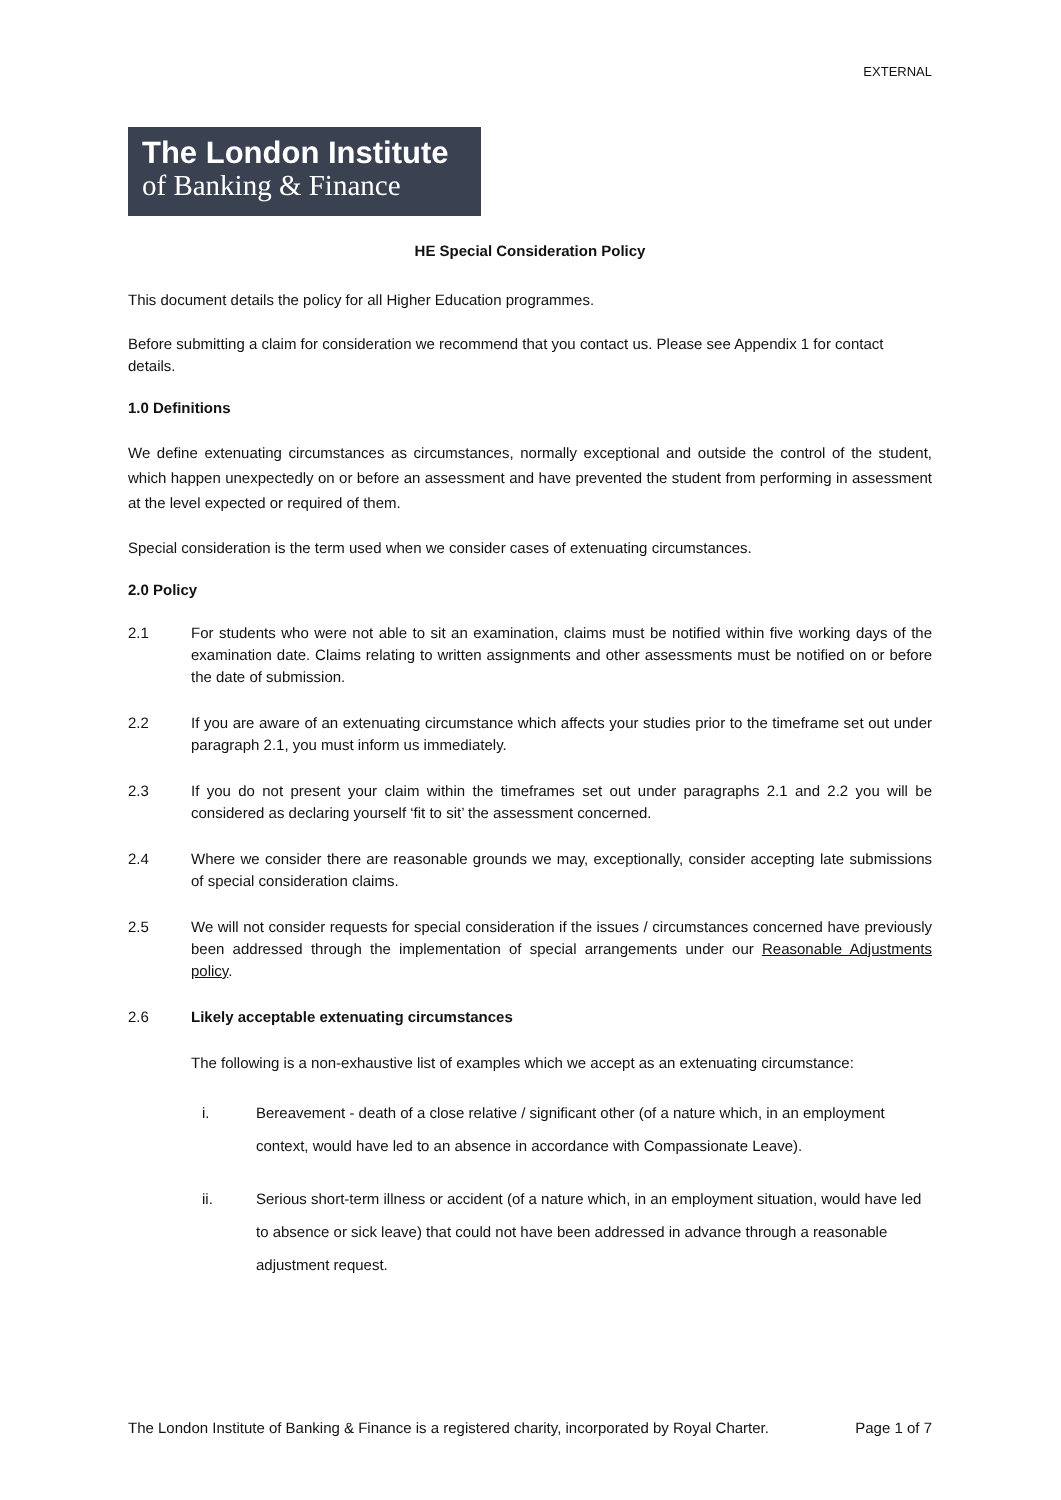EXTERNAL
The London Institute
of Banking & Finance
HE Special Consideration Policy
This document details the policy for all Higher Education programmes.
Before submitting a claim for consideration we recommend that you contact us. Please see Appendix 1 for contact details.
1.0 Definitions
We define extenuating circumstances as circumstances, normally exceptional and outside the control of the student, which happen unexpectedly on or before an assessment and have prevented the student from performing in assessment at the level expected or required of them.
Special consideration is the term used when we consider cases of extenuating circumstances.
2.0 Policy
2.1 For students who were not able to sit an examination, claims must be notified within five working days of the examination date. Claims relating to written assignments and other assessments must be notified on or before the date of submission.
2.2 If you are aware of an extenuating circumstance which affects your studies prior to the timeframe set out under paragraph 2.1, you must inform us immediately.
2.3 If you do not present your claim within the timeframes set out under paragraphs 2.1 and 2.2 you will be considered as declaring yourself ‘fit to sit’ the assessment concerned.
2.4 Where we consider there are reasonable grounds we may, exceptionally, consider accepting late submissions of special consideration claims.
2.5 We will not consider requests for special consideration if the issues / circumstances concerned have previously been addressed through the implementation of special arrangements under our Reasonable Adjustments policy.
2.6 Likely acceptable extenuating circumstances
The following is a non-exhaustive list of examples which we accept as an extenuating circumstance:
i. Bereavement - death of a close relative / significant other (of a nature which, in an employment context, would have led to an absence in accordance with Compassionate Leave).
ii. Serious short-term illness or accident (of a nature which, in an employment situation, would have led to absence or sick leave) that could not have been addressed in advance through a reasonable adjustment request.
The London Institute of Banking & Finance is a registered charity, incorporated by Royal Charter. Page 1 of 7